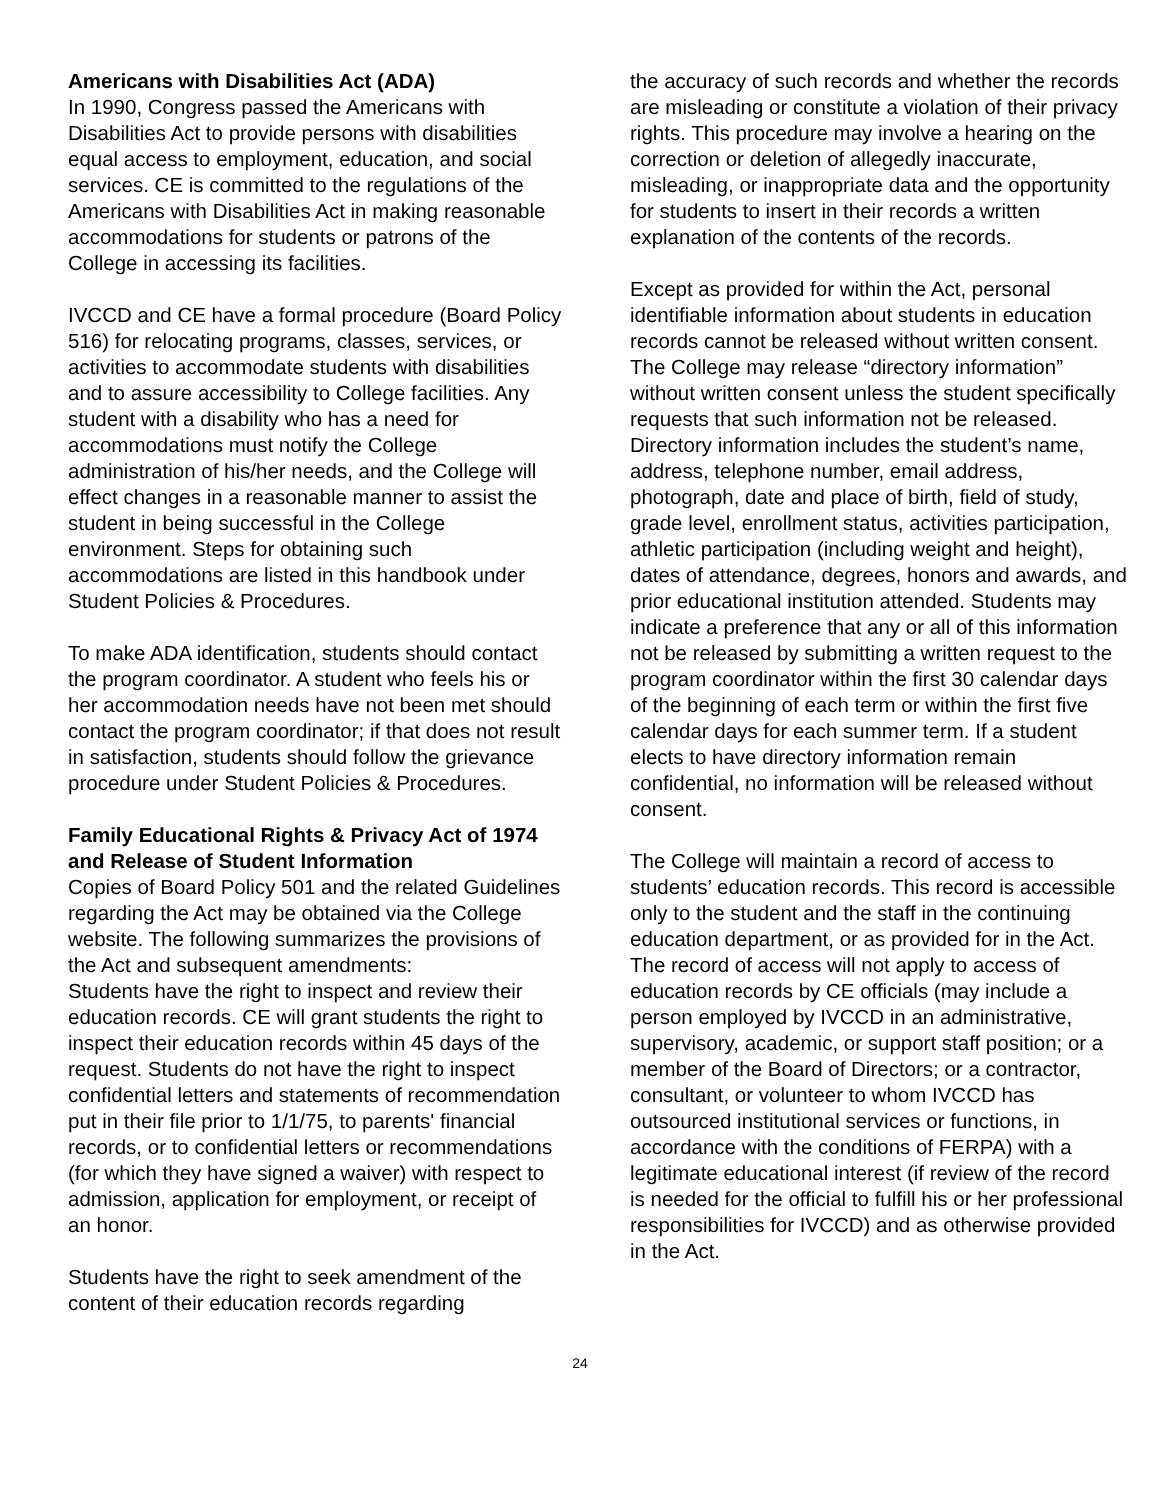Americans with Disabilities Act (ADA)
In 1990, Congress passed the Americans with Disabilities Act to provide persons with disabilities equal access to employment, education, and social services. CE is committed to the regulations of the Americans with Disabilities Act in making reasonable accommodations for students or patrons of the College in accessing its facilities.
IVCCD and CE have a formal procedure (Board Policy 516) for relocating programs, classes, services, or activities to accommodate students with disabilities and to assure accessibility to College facilities. Any student with a disability who has a need for accommodations must notify the College administration of his/her needs, and the College will effect changes in a reasonable manner to assist the student in being successful in the College environment. Steps for obtaining such accommodations are listed in this handbook under Student Policies & Procedures.
To make ADA identification, students should contact the program coordinator. A student who feels his or her accommodation needs have not been met should contact the program coordinator; if that does not result in satisfaction, students should follow the grievance procedure under Student Policies & Procedures.
Family Educational Rights & Privacy Act of 1974 and Release of Student Information
Copies of Board Policy 501 and the related Guidelines regarding the Act may be obtained via the College website. The following summarizes the provisions of the Act and subsequent amendments:
Students have the right to inspect and review their education records. CE will grant students the right to inspect their education records within 45 days of the request. Students do not have the right to inspect confidential letters and statements of recommendation put in their file prior to 1/1/75, to parents' financial records, or to confidential letters or recommendations (for which they have signed a waiver) with respect to admission, application for employment, or receipt of an honor.
Students have the right to seek amendment of the content of their education records regarding
the accuracy of such records and whether the records are misleading or constitute a violation of their privacy rights. This procedure may involve a hearing on the correction or deletion of allegedly inaccurate, misleading, or inappropriate data and the opportunity for students to insert in their records a written explanation of the contents of the records.
Except as provided for within the Act, personal identifiable information about students in education records cannot be released without written consent. The College may release “directory information” without written consent unless the student specifically requests that such information not be released. Directory information includes the student’s name, address, telephone number, email address, photograph, date and place of birth, field of study, grade level, enrollment status, activities participation, athletic participation (including weight and height), dates of attendance, degrees, honors and awards, and prior educational institution attended. Students may indicate a preference that any or all of this information not be released by submitting a written request to the program coordinator within the first 30 calendar days of the beginning of each term or within the first five calendar days for each summer term. If a student elects to have directory information remain confidential, no information will be released without consent.
The College will maintain a record of access to students’ education records. This record is accessible only to the student and the staff in the continuing education department, or as provided for in the Act. The record of access will not apply to access of education records by CE officials (may include a person employed by IVCCD in an administrative, supervisory, academic, or support staff position; or a member of the Board of Directors; or a contractor, consultant, or volunteer to whom IVCCD has outsourced institutional services or functions, in accordance with the conditions of FERPA) with a legitimate educational interest (if review of the record is needed for the official to fulfill his or her professional responsibilities for IVCCD) and as otherwise provided in the Act.
24